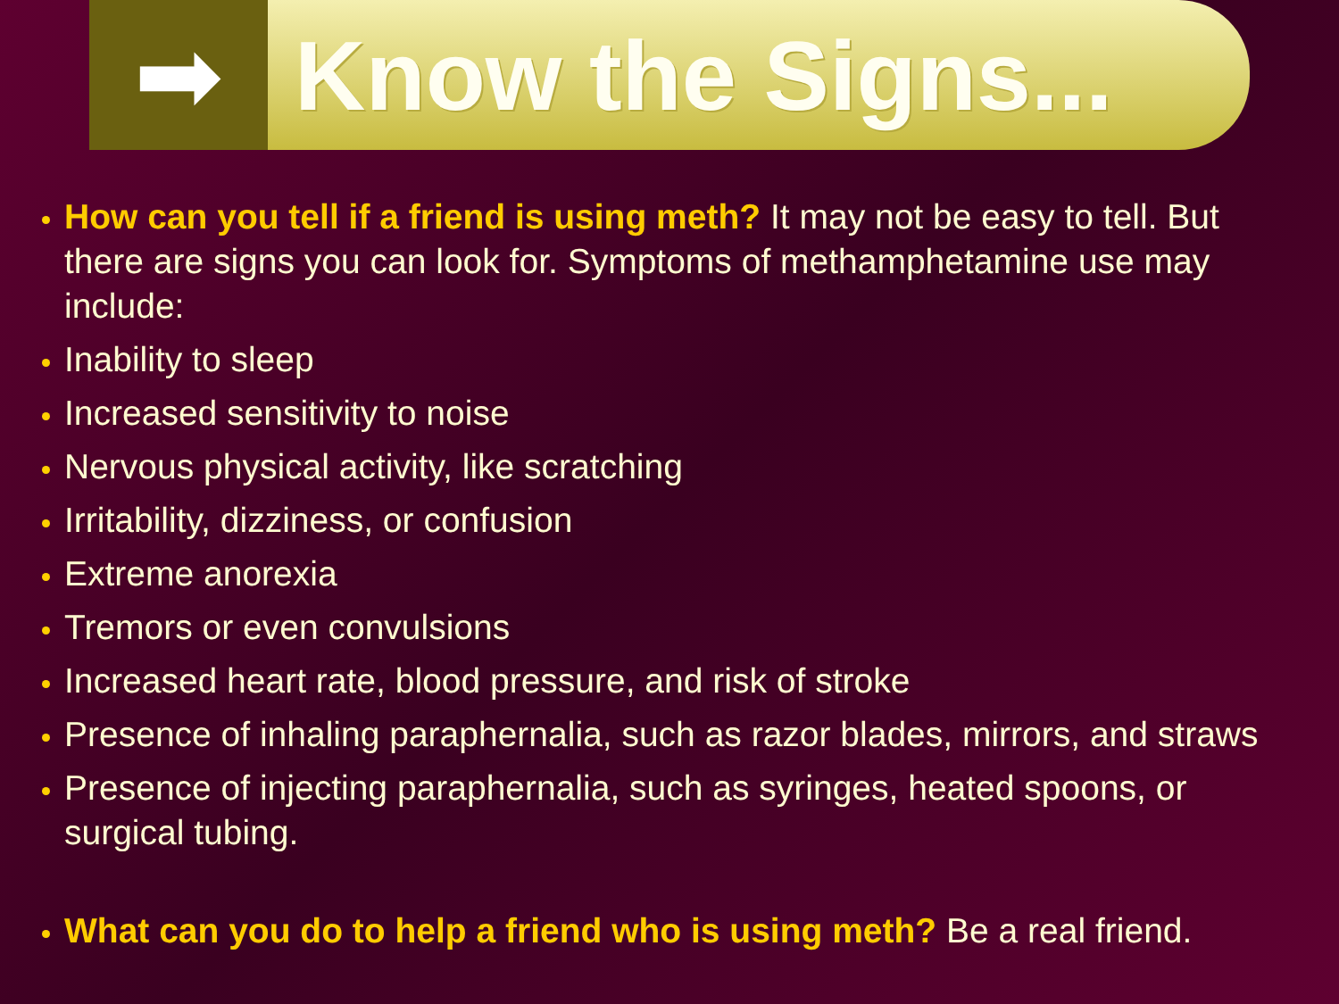➡
Know the Signs...
How can you tell if a friend is using meth? It may not be easy to tell. But there are signs you can look for. Symptoms of methamphetamine use may include:
Inability to sleep
Increased sensitivity to noise
Nervous physical activity, like scratching
Irritability, dizziness, or confusion
Extreme anorexia
Tremors or even convulsions
Increased heart rate, blood pressure, and risk of stroke
Presence of inhaling paraphernalia, such as razor blades, mirrors, and straws
Presence of injecting paraphernalia, such as syringes, heated spoons, or surgical tubing.
What can you do to help a friend who is using meth? Be a real friend.